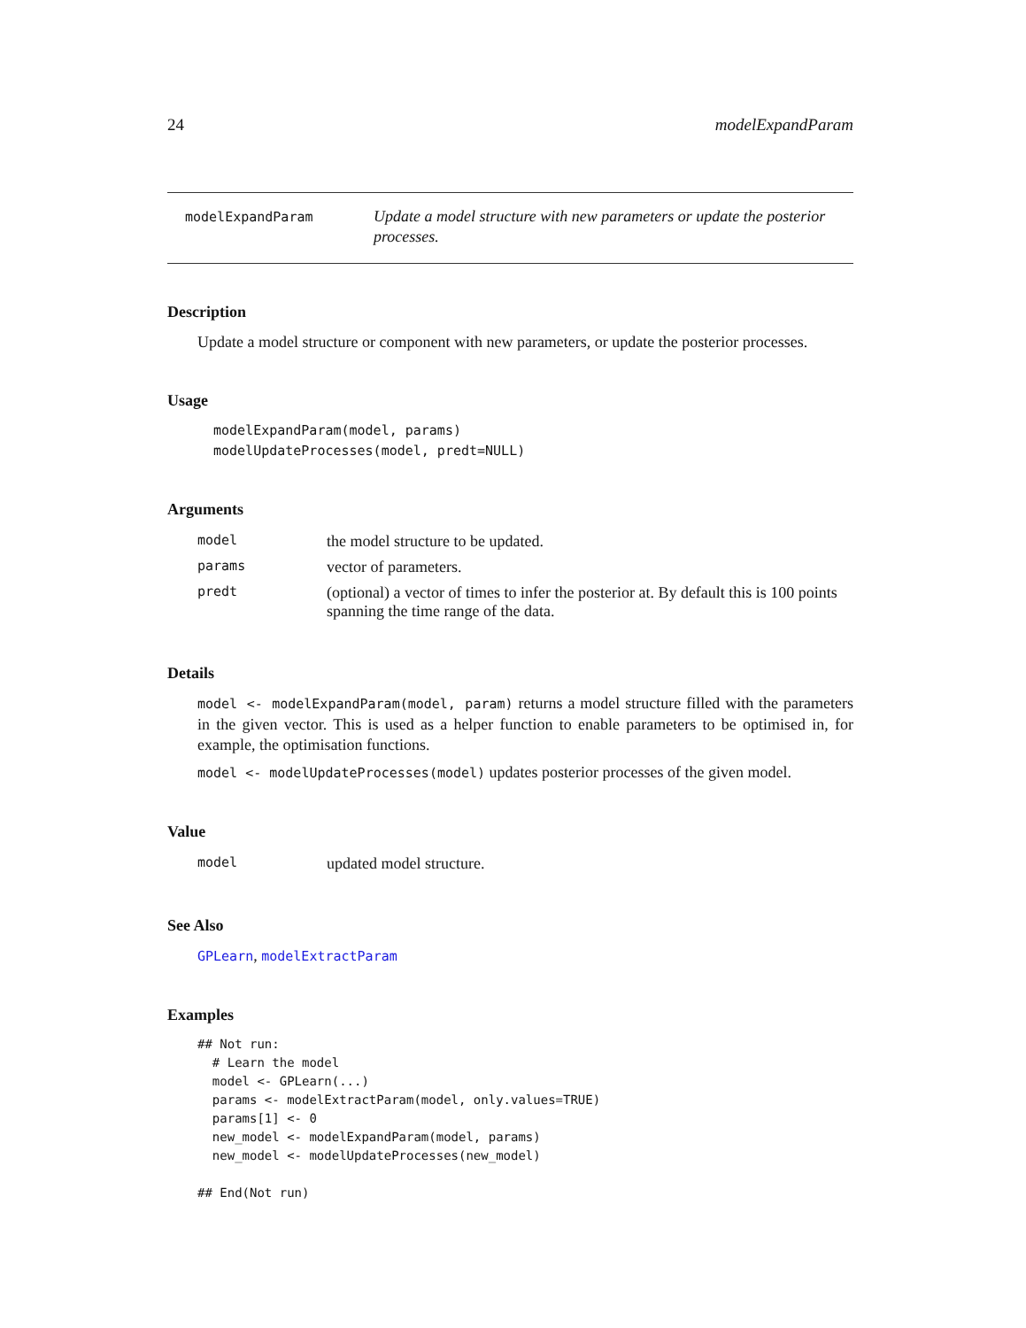24 modelExpandParam
modelExpandParam
Update a model structure with new parameters or update the posterior processes.
Description
Update a model structure or component with new parameters, or update the posterior processes.
Usage
modelExpandParam(model, params)
modelUpdateProcesses(model, predt=NULL)
Arguments
| model | the model structure to be updated. |
| params | vector of parameters. |
| predt | (optional) a vector of times to infer the posterior at. By default this is 100 points spanning the time range of the data. |
Details
model <- modelExpandParam(model, param) returns a model structure filled with the parameters in the given vector. This is used as a helper function to enable parameters to be optimised in, for example, the optimisation functions.
model <- modelUpdateProcesses(model) updates posterior processes of the given model.
Value
| model | updated model structure. |
See Also
GPLearn, modelExtractParam
Examples
## Not run:
  # Learn the model
  model <- GPLearn(...)
  params <- modelExtractParam(model, only.values=TRUE)
  params[1] <- 0
  new_model <- modelExpandParam(model, params)
  new_model <- modelUpdateProcesses(new_model)

## End(Not run)